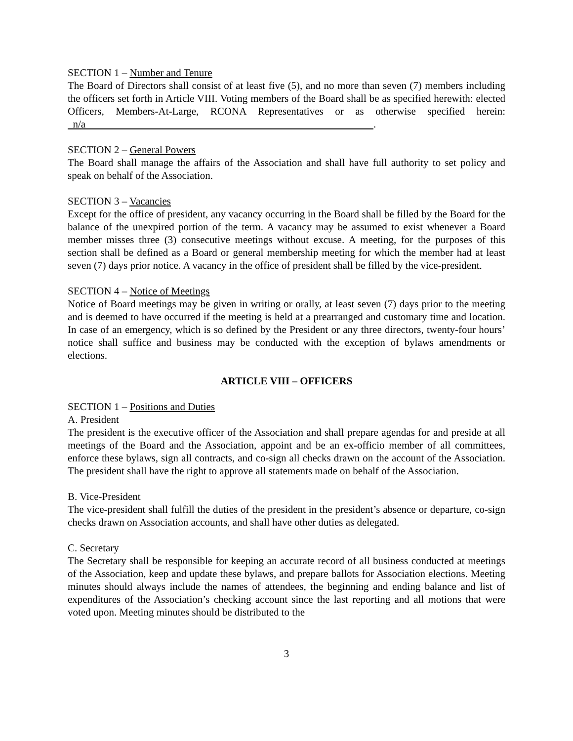SECTION 1 – Number and Tenure
The Board of Directors shall consist of at least five (5), and no more than seven (7) members including the officers set forth in Article VIII. Voting members of the Board shall be as specified herewith: elected Officers, Members-At-Large, RCONA Representatives or as otherwise specified herein: n/a .
SECTION 2 – General Powers
The Board shall manage the affairs of the Association and shall have full authority to set policy and speak on behalf of the Association.
SECTION 3 – Vacancies
Except for the office of president, any vacancy occurring in the Board shall be filled by the Board for the balance of the unexpired portion of the term. A vacancy may be assumed to exist whenever a Board member misses three (3) consecutive meetings without excuse. A meeting, for the purposes of this section shall be defined as a Board or general membership meeting for which the member had at least seven (7) days prior notice. A vacancy in the office of president shall be filled by the vice-president.
SECTION 4 – Notice of Meetings
Notice of Board meetings may be given in writing or orally, at least seven (7) days prior to the meeting and is deemed to have occurred if the meeting is held at a prearranged and customary time and location. In case of an emergency, which is so defined by the President or any three directors, twenty-four hours’ notice shall suffice and business may be conducted with the exception of bylaws amendments or elections.
ARTICLE VIII – OFFICERS
SECTION 1 – Positions and Duties
A. President
The president is the executive officer of the Association and shall prepare agendas for and preside at all meetings of the Board and the Association, appoint and be an ex-officio member of all committees, enforce these bylaws, sign all contracts, and co-sign all checks drawn on the account of the Association. The president shall have the right to approve all statements made on behalf of the Association.
B. Vice-President
The vice-president shall fulfill the duties of the president in the president’s absence or departure, co-sign checks drawn on Association accounts, and shall have other duties as delegated.
C. Secretary
The Secretary shall be responsible for keeping an accurate record of all business conducted at meetings of the Association, keep and update these bylaws, and prepare ballots for Association elections. Meeting minutes should always include the names of attendees, the beginning and ending balance and list of expenditures of the Association’s checking account since the last reporting and all motions that were voted upon. Meeting minutes should be distributed to the
3